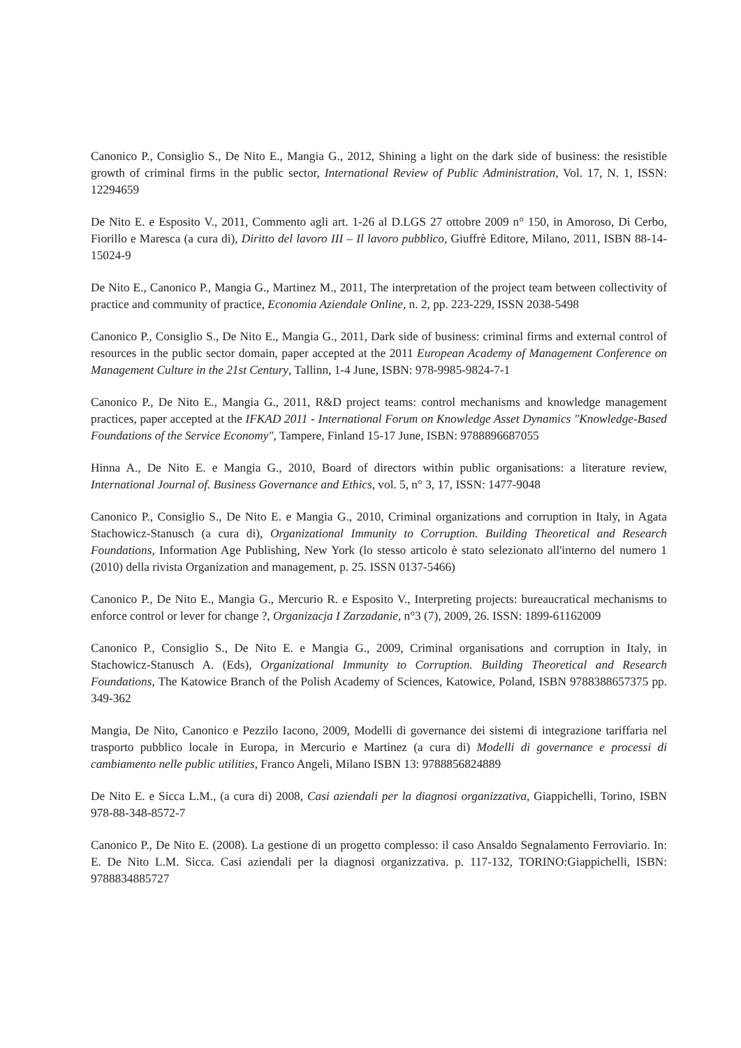Canonico P., Consiglio S., De Nito E., Mangia G., 2012, Shining a light on the dark side of business: the resistible growth of criminal firms in the public sector, International Review of Public Administration, Vol. 17, N. 1, ISSN: 12294659
De Nito E. e Esposito V., 2011, Commento agli art. 1-26 al D.LGS 27 ottobre 2009 n° 150, in Amoroso, Di Cerbo, Fiorillo e Maresca (a cura di), Diritto del lavoro III – Il lavoro pubblico, Giuffrè Editore, Milano, 2011, ISBN 88-14-15024-9
De Nito E., Canonico P., Mangia G., Martinez M., 2011, The interpretation of the project team between collectivity of practice and community of practice, Economia Aziendale Online, n. 2, pp. 223-229, ISSN 2038-5498
Canonico P., Consiglio S., De Nito E., Mangia G., 2011, Dark side of business: criminal firms and external control of resources in the public sector domain, paper accepted at the 2011 European Academy of Management Conference on Management Culture in the 21st Century, Tallinn, 1-4 June, ISBN: 978-9985-9824-7-1
Canonico P., De Nito E., Mangia G., 2011, R&D project teams: control mechanisms and knowledge management practices, paper accepted at the IFKAD 2011 - International Forum on Knowledge Asset Dynamics "Knowledge-Based Foundations of the Service Economy", Tampere, Finland 15-17 June, ISBN: 9788896687055
Hinna A., De Nito E. e Mangia G., 2010, Board of directors within public organisations: a literature review, International Journal of. Business Governance and Ethics, vol. 5, n° 3, 17, ISSN: 1477-9048
Canonico P., Consiglio S., De Nito E. e Mangia G., 2010, Criminal organizations and corruption in Italy, in Agata Stachowicz-Stanusch (a cura di), Organizational Immunity to Corruption. Building Theoretical and Research Foundations, Information Age Publishing, New York (lo stesso articolo è stato selezionato all'interno del numero 1 (2010) della rivista Organization and management, p. 25. ISSN 0137-5466)
Canonico P., De Nito E., Mangia G., Mercurio R. e Esposito V., Interpreting projects: bureaucratical mechanisms to enforce control or lever for change ?, Organizacja I Zarzadanie, n°3 (7), 2009, 26. ISSN: 1899-61162009
Canonico P., Consiglio S., De Nito E. e Mangia G., 2009, Criminal organisations and corruption in Italy, in Stachowicz-Stanusch A. (Eds), Organizational Immunity to Corruption. Building Theoretical and Research Foundations, The Katowice Branch of the Polish Academy of Sciences, Katowice, Poland, ISBN 9788388657375 pp. 349-362
Mangia, De Nito, Canonico e Pezzilo Iacono, 2009, Modelli di governance dei sistemi di integrazione tariffaria nel trasporto pubblico locale in Europa, in Mercurio e Martinez (a cura di) Modelli di governance e processi di cambiamento nelle public utilities, Franco Angeli, Milano ISBN 13: 9788856824889
De Nito E. e Sicca L.M., (a cura di) 2008, Casi aziendali per la diagnosi organizzativa, Giappichelli, Torino, ISBN 978-88-348-8572-7
Canonico P., De Nito E. (2008). La gestione di un progetto complesso: il caso Ansaldo Segnalamento Ferroviario. In: E. De Nito L.M. Sicca. Casi aziendali per la diagnosi organizzativa. p. 117-132, TORINO:Giappichelli, ISBN: 9788834885727